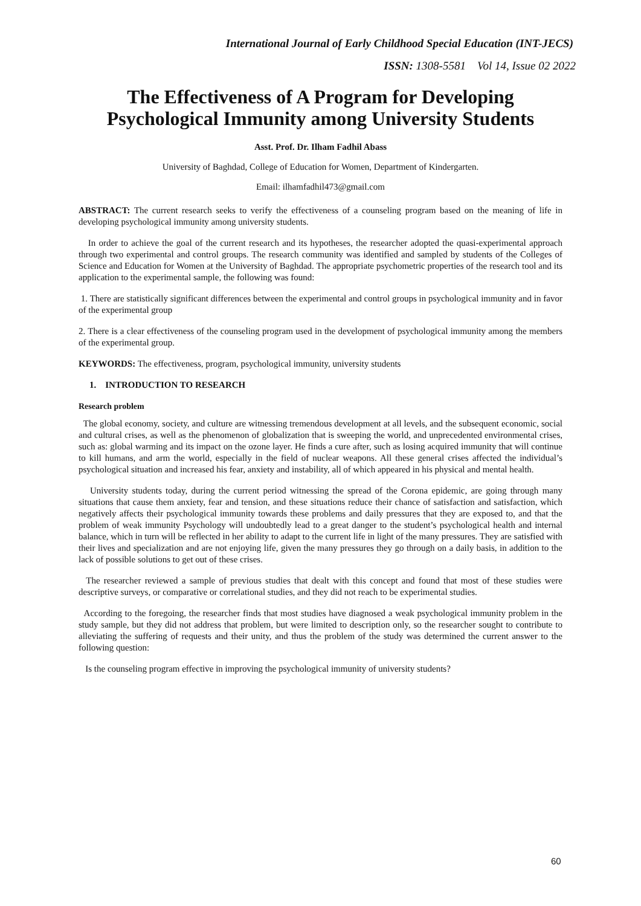International Journal of Early Childhood Special Education (INT-JECS)
ISSN: 1308-5581 Vol 14, Issue 02 2022
The Effectiveness of A Program for Developing Psychological Immunity among University Students
Asst. Prof. Dr. Ilham Fadhil Abass
University of Baghdad, College of Education for Women, Department of Kindergarten.
Email: ilhamfadhil473@gmail.com
ABSTRACT: The current research seeks to verify the effectiveness of a counseling program based on the meaning of life in developing psychological immunity among university students.
In order to achieve the goal of the current research and its hypotheses, the researcher adopted the quasi-experimental approach through two experimental and control groups. The research community was identified and sampled by students of the Colleges of Science and Education for Women at the University of Baghdad. The appropriate psychometric properties of the research tool and its application to the experimental sample, the following was found:
1. There are statistically significant differences between the experimental and control groups in psychological immunity and in favor of the experimental group
2. There is a clear effectiveness of the counseling program used in the development of psychological immunity among the members of the experimental group.
KEYWORDS: The effectiveness, program, psychological immunity, university students
1. INTRODUCTION TO RESEARCH
Research problem
The global economy, society, and culture are witnessing tremendous development at all levels, and the subsequent economic, social and cultural crises, as well as the phenomenon of globalization that is sweeping the world, and unprecedented environmental crises, such as: global warming and its impact on the ozone layer. He finds a cure after, such as losing acquired immunity that will continue to kill humans, and arm the world, especially in the field of nuclear weapons. All these general crises affected the individual’s psychological situation and increased his fear, anxiety and instability, all of which appeared in his physical and mental health.
University students today, during the current period witnessing the spread of the Corona epidemic, are going through many situations that cause them anxiety, fear and tension, and these situations reduce their chance of satisfaction and satisfaction, which negatively affects their psychological immunity towards these problems and daily pressures that they are exposed to, and that the problem of weak immunity Psychology will undoubtedly lead to a great danger to the student’s psychological health and internal balance, which in turn will be reflected in her ability to adapt to the current life in light of the many pressures. They are satisfied with their lives and specialization and are not enjoying life, given the many pressures they go through on a daily basis, in addition to the lack of possible solutions to get out of these crises.
The researcher reviewed a sample of previous studies that dealt with this concept and found that most of these studies were descriptive surveys, or comparative or correlational studies, and they did not reach to be experimental studies.
According to the foregoing, the researcher finds that most studies have diagnosed a weak psychological immunity problem in the study sample, but they did not address that problem, but were limited to description only, so the researcher sought to contribute to alleviating the suffering of requests and their unity, and thus the problem of the study was determined the current answer to the following question:
Is the counseling program effective in improving the psychological immunity of university students?
60